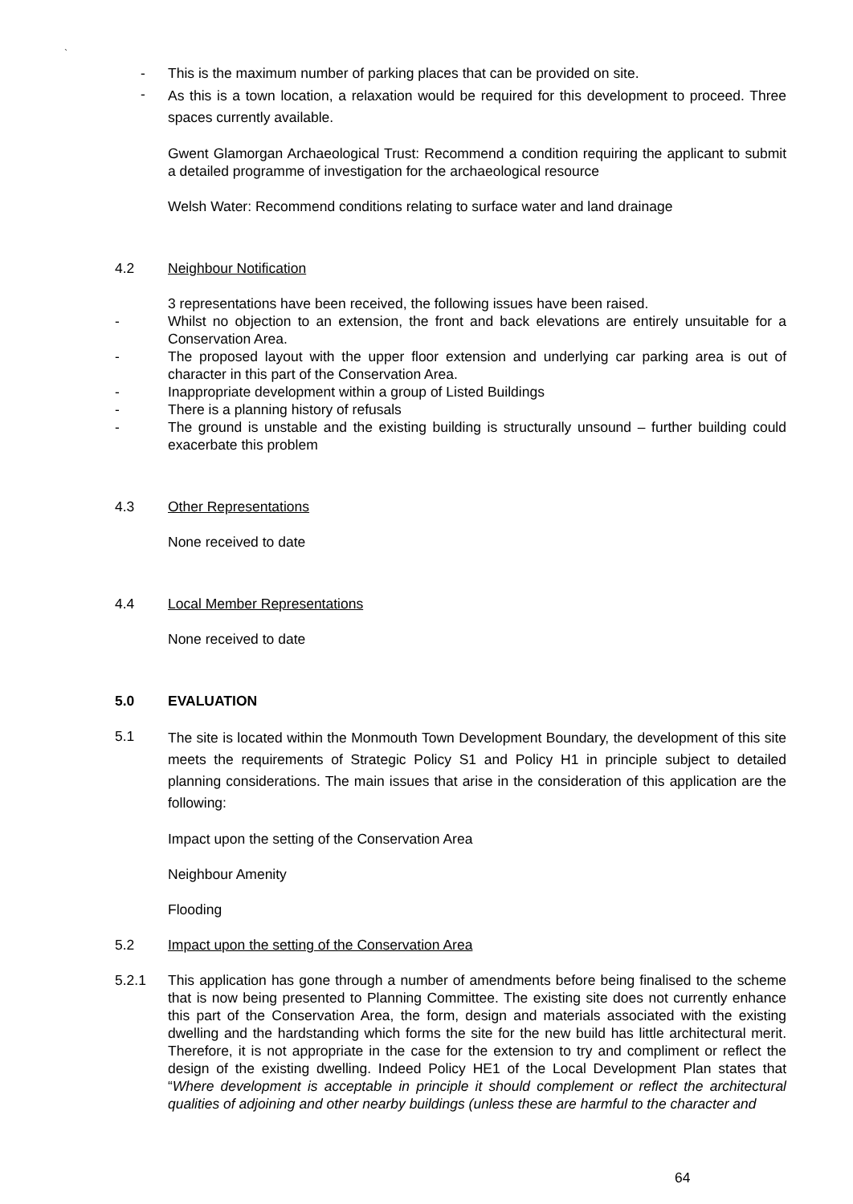`
- This is the maximum number of parking places that can be provided on site.
-
As this is a town location, a relaxation would be required for this development to proceed. Three spaces currently available.
Gwent Glamorgan Archaeological Trust: Recommend a condition requiring the applicant to submit a detailed programme of investigation for the archaeological resource
Welsh Water: Recommend conditions relating to surface water and land drainage
4.2 Neighbour Notification
3 representations have been received, the following issues have been raised.
- Whilst no objection to an extension, the front and back elevations are entirely unsuitable for a Conservation Area.
- The proposed layout with the upper floor extension and underlying car parking area is out of character in this part of the Conservation Area.
- Inappropriate development within a group of Listed Buildings
- There is a planning history of refusals
- The ground is unstable and the existing building is structurally unsound – further building could exacerbate this problem
4.3 Other Representations
None received to date
4.4 Local Member Representations
None received to date
5.0 EVALUATION
5.1
The site is located within the Monmouth Town Development Boundary, the development of this site meets the requirements of Strategic Policy S1 and Policy H1 in principle subject to detailed planning considerations. The main issues that arise in the consideration of this application are the following:
Impact upon the setting of the Conservation Area
Neighbour Amenity
Flooding
5.2 Impact upon the setting of the Conservation Area
5.2.1 This application has gone through a number of amendments before being finalised to the scheme that is now being presented to Planning Committee. The existing site does not currently enhance this part of the Conservation Area, the form, design and materials associated with the existing dwelling and the hardstanding which forms the site for the new build has little architectural merit. Therefore, it is not appropriate in the case for the extension to try and compliment or reflect the design of the existing dwelling. Indeed Policy HE1 of the Local Development Plan states that “Where development is acceptable in principle it should complement or reflect the architectural qualities of adjoining and other nearby buildings (unless these are harmful to the character and
64